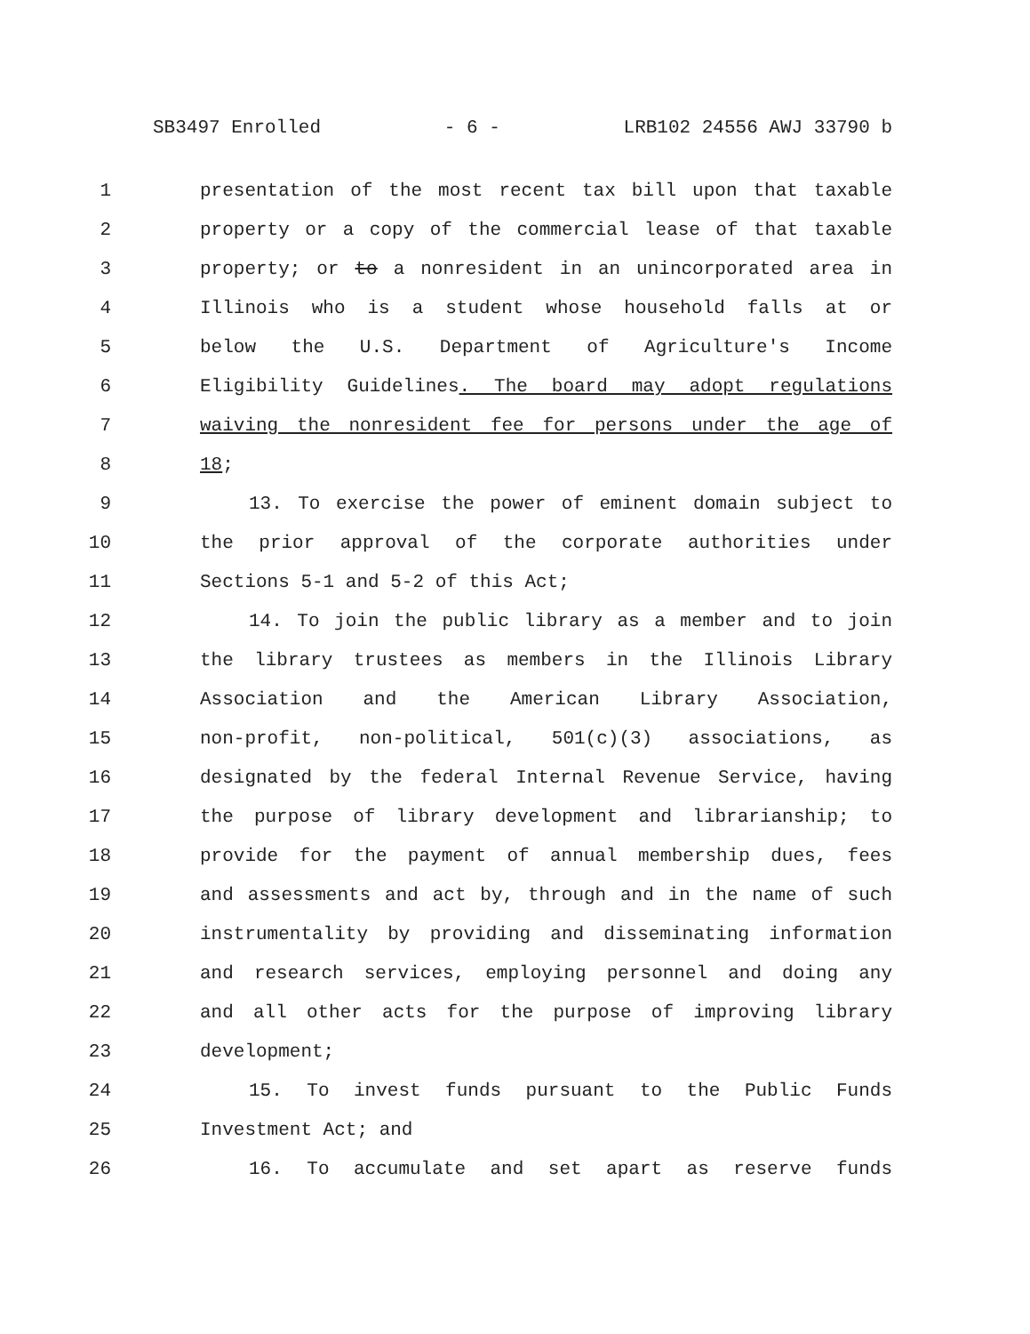SB3497 Enrolled - 6 - LRB102 24556 AWJ 33790 b
1 presentation of the most recent tax bill upon that taxable
2 property or a copy of the commercial lease of that taxable
3 property; or to a nonresident in an unincorporated area in
4 Illinois who is a student whose household falls at or
5 below the U.S. Department of Agriculture's Income
6 Eligibility Guidelines. The board may adopt regulations
7 waiving the nonresident fee for persons under the age of
8 18;
9 13. To exercise the power of eminent domain subject to
10 the prior approval of the corporate authorities under
11 Sections 5-1 and 5-2 of this Act;
12 14. To join the public library as a member and to join
13 the library trustees as members in the Illinois Library
14 Association and the American Library Association,
15 non-profit, non-political, 501(c)(3) associations, as
16 designated by the federal Internal Revenue Service, having
17 the purpose of library development and librarianship; to
18 provide for the payment of annual membership dues, fees
19 and assessments and act by, through and in the name of such
20 instrumentality by providing and disseminating information
21 and research services, employing personnel and doing any
22 and all other acts for the purpose of improving library
23 development;
24 15. To invest funds pursuant to the Public Funds
25 Investment Act; and
26 16. To accumulate and set apart as reserve funds